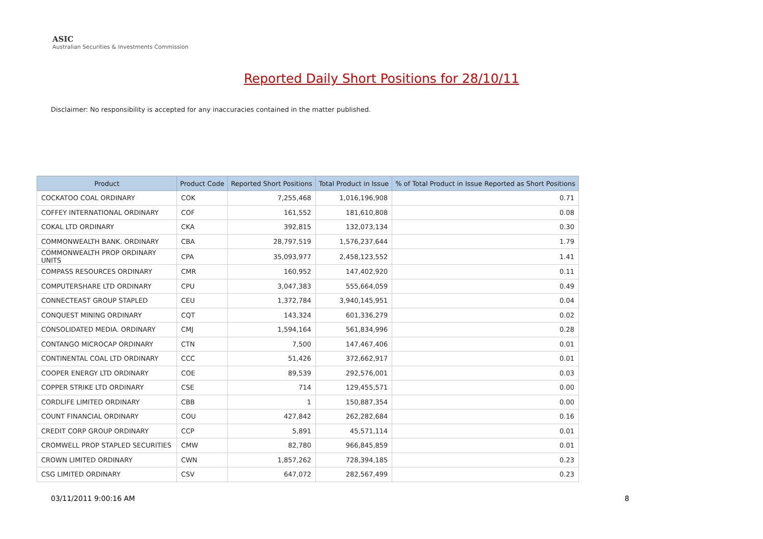ASIC
Australian Securities & Investments Commission
Reported Daily Short Positions for 28/10/11
Disclaimer: No responsibility is accepted for any inaccuracies contained in the matter published.
| Product | Product Code | Reported Short Positions | Total Product in Issue | % of Total Product in Issue Reported as Short Positions |
| --- | --- | --- | --- | --- |
| COCKATOO COAL ORDINARY | COK | 7,255,468 | 1,016,196,908 | 0.71 |
| COFFEY INTERNATIONAL ORDINARY | COF | 161,552 | 181,610,808 | 0.08 |
| COKAL LTD ORDINARY | CKA | 392,815 | 132,073,134 | 0.30 |
| COMMONWEALTH BANK. ORDINARY | CBA | 28,797,519 | 1,576,237,644 | 1.79 |
| COMMONWEALTH PROP ORDINARY UNITS | CPA | 35,093,977 | 2,458,123,552 | 1.41 |
| COMPASS RESOURCES ORDINARY | CMR | 160,952 | 147,402,920 | 0.11 |
| COMPUTERSHARE LTD ORDINARY | CPU | 3,047,383 | 555,664,059 | 0.49 |
| CONNECTEAST GROUP STAPLED | CEU | 1,372,784 | 3,940,145,951 | 0.04 |
| CONQUEST MINING ORDINARY | CQT | 143,324 | 601,336,279 | 0.02 |
| CONSOLIDATED MEDIA. ORDINARY | CMJ | 1,594,164 | 561,834,996 | 0.28 |
| CONTANGO MICROCAP ORDINARY | CTN | 7,500 | 147,467,406 | 0.01 |
| CONTINENTAL COAL LTD ORDINARY | CCC | 51,426 | 372,662,917 | 0.01 |
| COOPER ENERGY LTD ORDINARY | COE | 89,539 | 292,576,001 | 0.03 |
| COPPER STRIKE LTD ORDINARY | CSE | 714 | 129,455,571 | 0.00 |
| CORDLIFE LIMITED ORDINARY | CBB | 1 | 150,887,354 | 0.00 |
| COUNT FINANCIAL ORDINARY | COU | 427,842 | 262,282,684 | 0.16 |
| CREDIT CORP GROUP ORDINARY | CCP | 5,891 | 45,571,114 | 0.01 |
| CROMWELL PROP STAPLED SECURITIES | CMW | 82,780 | 966,845,859 | 0.01 |
| CROWN LIMITED ORDINARY | CWN | 1,857,262 | 728,394,185 | 0.23 |
| CSG LIMITED ORDINARY | CSV | 647,072 | 282,567,499 | 0.23 |
03/11/2011 9:00:16 AM 8